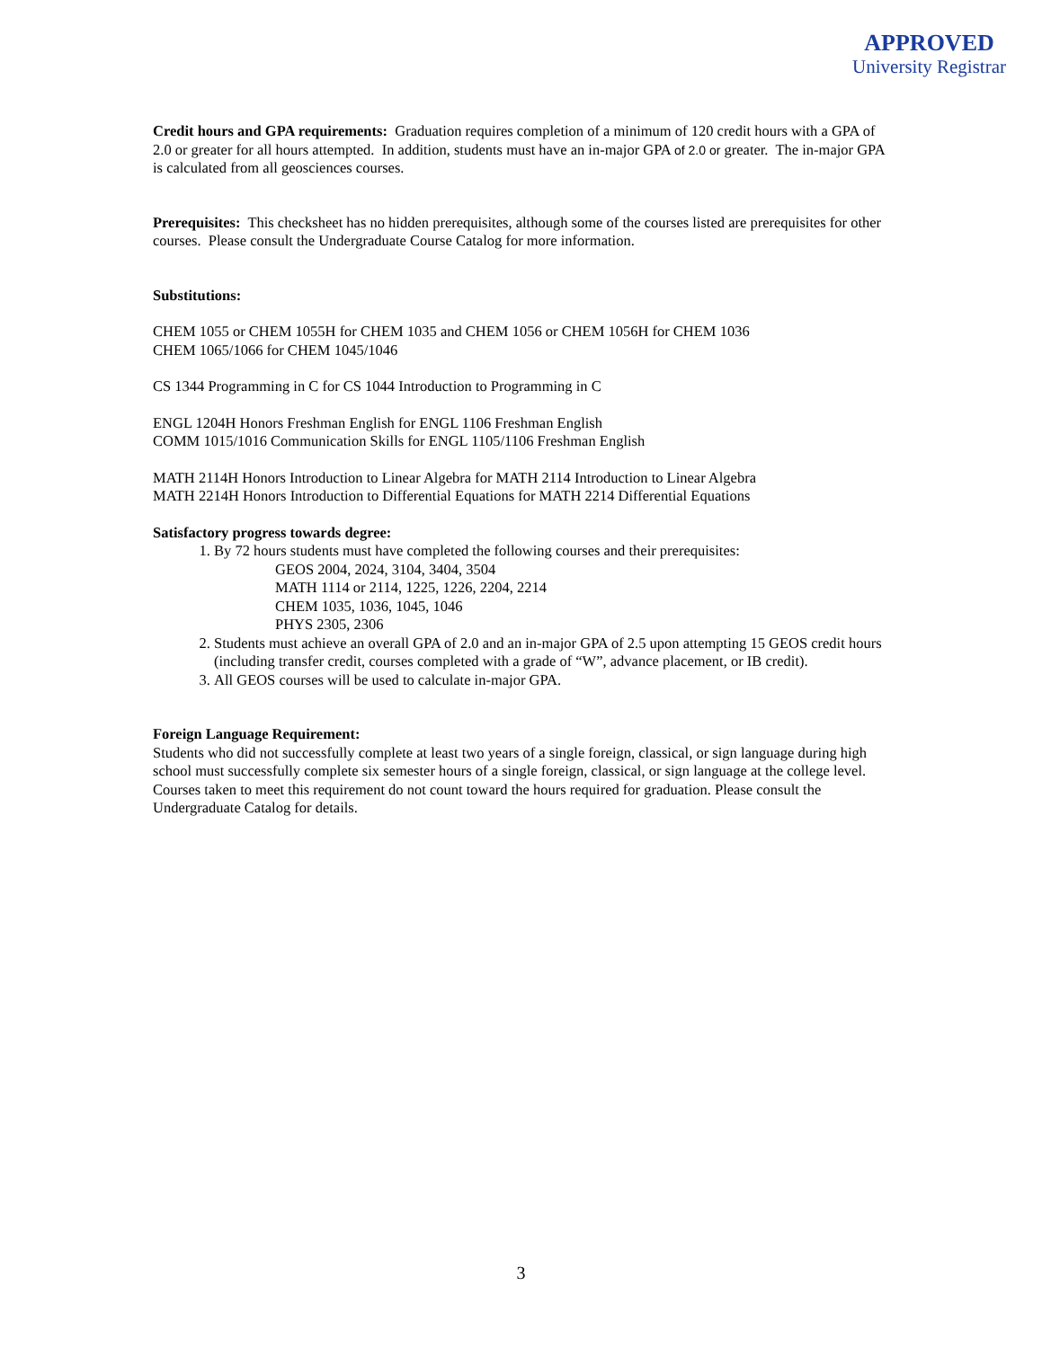APPROVED
University Registrar
Credit hours and GPA requirements: Graduation requires completion of a minimum of 120 credit hours with a GPA of 2.0 or greater for all hours attempted. In addition, students must have an in-major GPA of 2.0 or greater. The in-major GPA is calculated from all geosciences courses.
Prerequisites: This checksheet has no hidden prerequisites, although some of the courses listed are prerequisites for other courses. Please consult the Undergraduate Course Catalog for more information.
Substitutions:
CHEM 1055 or CHEM 1055H for CHEM 1035 and CHEM 1056 or CHEM 1056H for CHEM 1036
CHEM 1065/1066 for CHEM 1045/1046
CS 1344 Programming in C for CS 1044 Introduction to Programming in C
ENGL 1204H Honors Freshman English for ENGL 1106 Freshman English
COMM 1015/1016 Communication Skills for ENGL 1105/1106 Freshman English
MATH 2114H Honors Introduction to Linear Algebra for MATH 2114 Introduction to Linear Algebra
MATH 2214H Honors Introduction to Differential Equations for MATH 2214 Differential Equations
Satisfactory progress towards degree:
1. By 72 hours students must have completed the following courses and their prerequisites:
GEOS 2004, 2024, 3104, 3404, 3504
MATH 1114 or 2114, 1225, 1226, 2204, 2214
CHEM 1035, 1036, 1045, 1046
PHYS 2305, 2306
2. Students must achieve an overall GPA of 2.0 and an in-major GPA of 2.5 upon attempting 15 GEOS credit hours (including transfer credit, courses completed with a grade of “W”, advance placement, or IB credit).
3. All GEOS courses will be used to calculate in-major GPA.
Foreign Language Requirement:
Students who did not successfully complete at least two years of a single foreign, classical, or sign language during high school must successfully complete six semester hours of a single foreign, classical, or sign language at the college level. Courses taken to meet this requirement do not count toward the hours required for graduation. Please consult the Undergraduate Catalog for details.
3